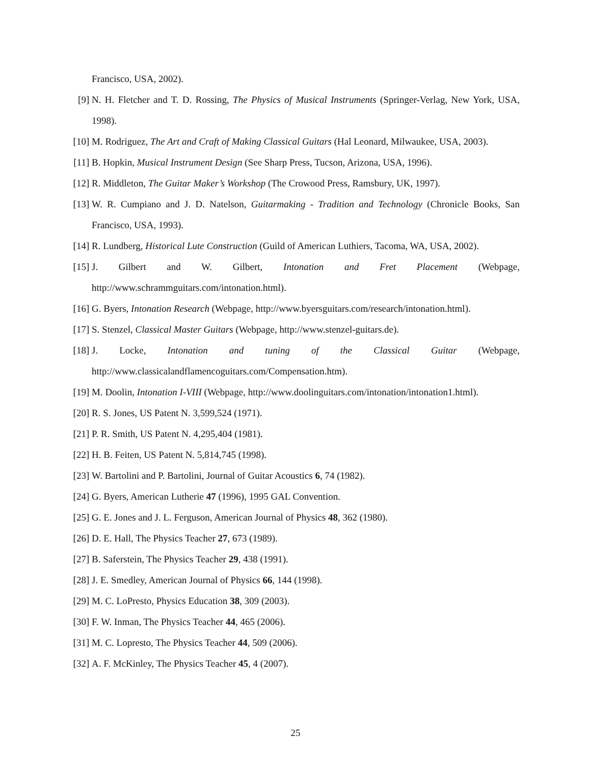Francisco, USA, 2002).
[9] N. H. Fletcher and T. D. Rossing, The Physics of Musical Instruments (Springer-Verlag, New York, USA, 1998).
[10] M. Rodriguez, The Art and Craft of Making Classical Guitars (Hal Leonard, Milwaukee, USA, 2003).
[11] B. Hopkin, Musical Instrument Design (See Sharp Press, Tucson, Arizona, USA, 1996).
[12] R. Middleton, The Guitar Maker’s Workshop (The Crowood Press, Ramsbury, UK, 1997).
[13] W. R. Cumpiano and J. D. Natelson, Guitarmaking - Tradition and Technology (Chronicle Books, San Francisco, USA, 1993).
[14] R. Lundberg, Historical Lute Construction (Guild of American Luthiers, Tacoma, WA, USA, 2002).
[15] J. Gilbert and W. Gilbert, Intonation and Fret Placement (Webpage, http://www.schrammguitars.com/intonation.html).
[16] G. Byers, Intonation Research (Webpage, http://www.byersguitars.com/research/intonation.html).
[17] S. Stenzel, Classical Master Guitars (Webpage, http://www.stenzel-guitars.de).
[18] J. Locke, Intonation and tuning of the Classical Guitar (Webpage, http://www.classicalandflamencoguitars.com/Compensation.htm).
[19] M. Doolin, Intonation I-VIII (Webpage, http://www.doolinguitars.com/intonation/intonation1.html).
[20] R. S. Jones, US Patent N. 3,599,524 (1971).
[21] P. R. Smith, US Patent N. 4,295,404 (1981).
[22] H. B. Feiten, US Patent N. 5,814,745 (1998).
[23] W. Bartolini and P. Bartolini, Journal of Guitar Acoustics 6, 74 (1982).
[24] G. Byers, American Lutherie 47 (1996), 1995 GAL Convention.
[25] G. E. Jones and J. L. Ferguson, American Journal of Physics 48, 362 (1980).
[26] D. E. Hall, The Physics Teacher 27, 673 (1989).
[27] B. Saferstein, The Physics Teacher 29, 438 (1991).
[28] J. E. Smedley, American Journal of Physics 66, 144 (1998).
[29] M. C. LoPresto, Physics Education 38, 309 (2003).
[30] F. W. Inman, The Physics Teacher 44, 465 (2006).
[31] M. C. Lopresto, The Physics Teacher 44, 509 (2006).
[32] A. F. McKinley, The Physics Teacher 45, 4 (2007).
25